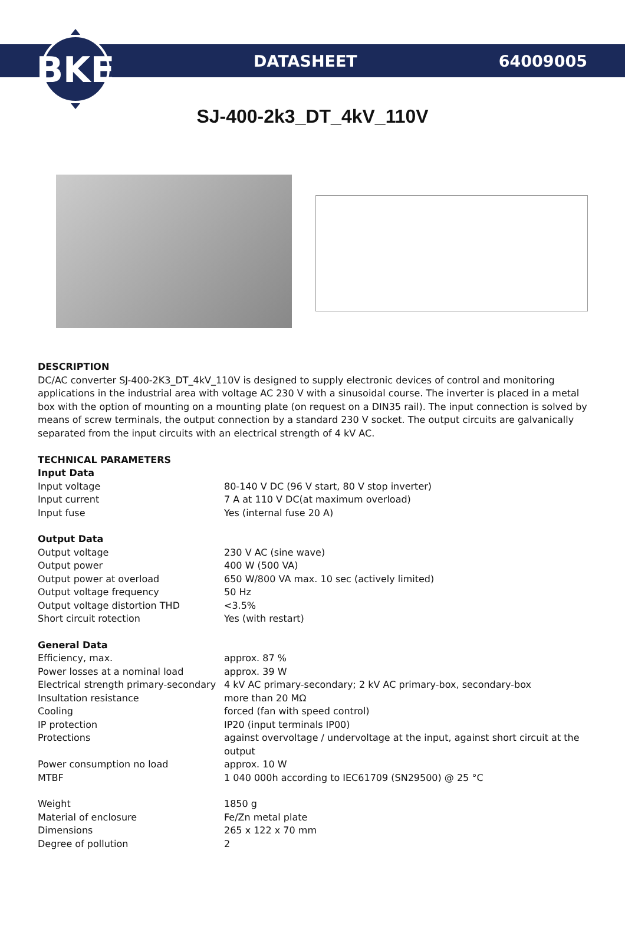BKE
DATASHEET 64009005
SJ-400-2k3_DT_4kV_110V
DESCRIPTION
DC/AC converter SJ-400-2K3_DT_4kV_110V is designed to supply electronic devices of control and monitoring applications in the industrial area with voltage AC 230 V with a sinusoidal course. The inverter is placed in a metal box with the option of mounting on a mounting plate (on request on a DIN35 rail). The input connection is solved by means of screw terminals, the output connection by a standard 230 V socket. The output circuits are galvanically separated from the input circuits with an electrical strength of 4 kV AC.
TECHNICAL PARAMETERS
| Input Data | |
| Input voltage | 80-140 V DC (96 V start, 80 V stop inverter) |
| Input current | 7 A at 110 V DC(at maximum overload) |
| Input fuse | Yes (internal fuse 20 A) |
| Output Data | |
| Output voltage | 230 V AC (sine wave) |
| Output power | 400 W (500 VA) |
| Output power at overload | 650 W/800 VA max. 10 sec (actively limited) |
| Output voltage frequency | 50 Hz |
| Output voltage distortion THD | <3.5% |
| Short circuit rotection | Yes (with restart) |
| General Data | |
| Efficiency, max. | approx. 87 % |
| Power losses at a nominal load | approx. 39 W |
| Electrical strength primary-secondary | 4 kV AC primary-secondary; 2 kV AC primary-box, secondary-box |
| Insultation resistance | more than 20 MΩ |
| Cooling | forced (fan with speed control) |
| IP protection | IP20 (input terminals IP00) |
| Protections | against overvoltage / undervoltage at the input, against short circuit at the output |
| Power consumption no load | approx. 10 W |
| MTBF | 1 040 000h according to IEC61709 (SN29500) @ 25 °C |
| Weight | 1850 g |
| Material of enclosure | Fe/Zn metal plate |
| Dimensions | 265 x 122 x 70 mm |
| Degree of pollution | 2 |